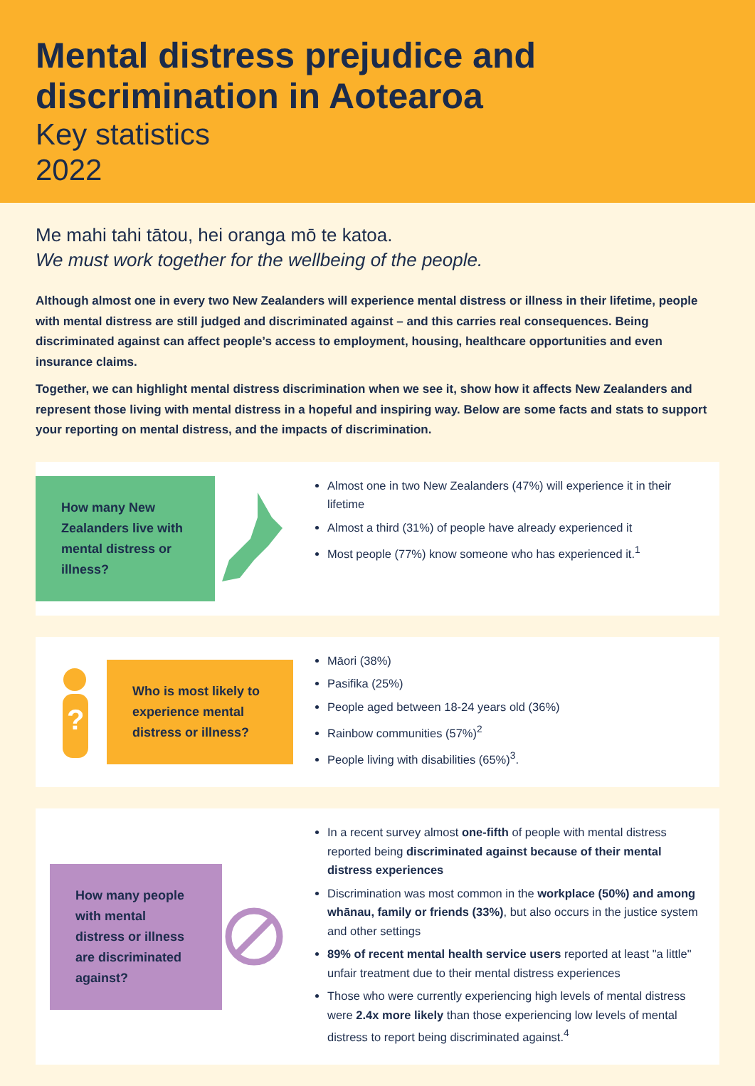Mental distress prejudice and discrimination in Aotearoa
Key statistics
2022
Me mahi tahi tātou, hei oranga mō te katoa.
We must work together for the wellbeing of the people.
Although almost one in every two New Zealanders will experience mental distress or illness in their lifetime, people with mental distress are still judged and discriminated against – and this carries real consequences. Being discriminated against can affect people’s access to employment, housing, healthcare opportunities and even insurance claims.
Together, we can highlight mental distress discrimination when we see it, show how it affects New Zealanders and represent those living with mental distress in a hopeful and inspiring way. Below are some facts and stats to support your reporting on mental distress, and the impacts of discrimination.
How many New Zealanders live with mental distress or illness?
Almost one in two New Zealanders (47%) will experience it in their lifetime
Almost a third (31%) of people have already experienced it
Most people (77%) know someone who has experienced it.<sup>1</sup>
?
Who is most likely to experience mental distress or illness?
Māori (38%)
Pasifika (25%)
People aged between 18-24 years old (36%)
Rainbow communities (57%)<sup>2</sup>
People living with disabilities (65%)<sup>3</sup>.
How many people with mental distress or illness are discriminated against?
In a recent survey almost one-fifth of people with mental distress reported being discriminated against because of their mental distress experiences
Discrimination was most common in the workplace (50%) and among whānau, family or friends (33%), but also occurs in the justice system and other settings
89% of recent mental health service users reported at least "a little" unfair treatment due to their mental distress experiences
Those who were currently experiencing high levels of mental distress were 2.4x more likely than those experiencing low levels of mental distress to report being discriminated against.<sup>4</sup>